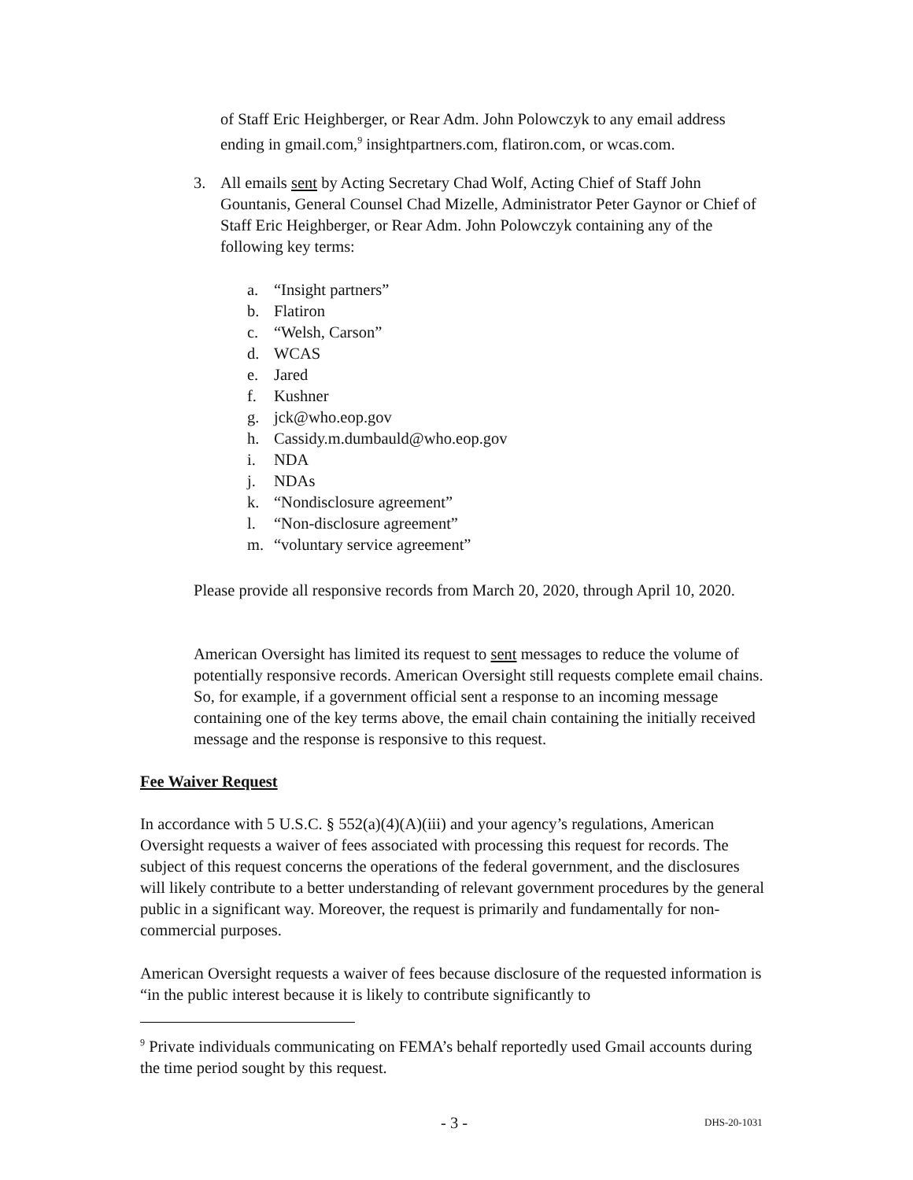of Staff Eric Heighberger, or Rear Adm. John Polowczyk to any email address ending in gmail.com,<sup>9</sup> insightpartners.com, flatiron.com, or wcas.com.
3. All emails sent by Acting Secretary Chad Wolf, Acting Chief of Staff John Gountanis, General Counsel Chad Mizelle, Administrator Peter Gaynor or Chief of Staff Eric Heighberger, or Rear Adm. John Polowczyk containing any of the following key terms:
a. “Insight partners”
b. Flatiron
c. “Welsh, Carson”
d. WCAS
e. Jared
f. Kushner
g. jck@who.eop.gov
h. Cassidy.m.dumbauld@who.eop.gov
i. NDA
j. NDAs
k. “Nondisclosure agreement”
l. “Non-disclosure agreement”
m. “voluntary service agreement”
Please provide all responsive records from March 20, 2020, through April 10, 2020.
American Oversight has limited its request to sent messages to reduce the volume of potentially responsive records. American Oversight still requests complete email chains. So, for example, if a government official sent a response to an incoming message containing one of the key terms above, the email chain containing the initially received message and the response is responsive to this request.
Fee Waiver Request
In accordance with 5 U.S.C. § 552(a)(4)(A)(iii) and your agency’s regulations, American Oversight requests a waiver of fees associated with processing this request for records. The subject of this request concerns the operations of the federal government, and the disclosures will likely contribute to a better understanding of relevant government procedures by the general public in a significant way. Moreover, the request is primarily and fundamentally for non-commercial purposes.
American Oversight requests a waiver of fees because disclosure of the requested information is “in the public interest because it is likely to contribute significantly to
<sup>9</sup> Private individuals communicating on FEMA’s behalf reportedly used Gmail accounts during the time period sought by this request.
- 3 - DHS-20-1031